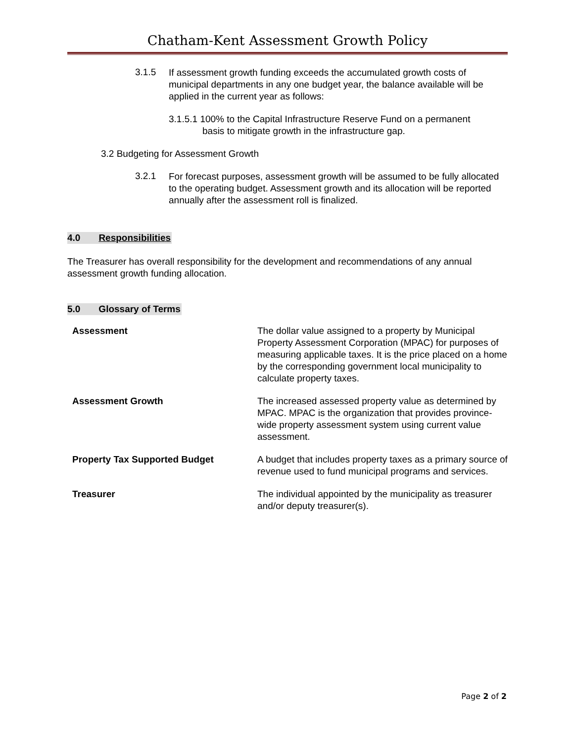Chatham-Kent Assessment Growth Policy
3.1.5
If assessment growth funding exceeds the accumulated growth costs of municipal departments in any one budget year, the balance available will be applied in the current year as follows:
3.1.5.1 100% to the Capital Infrastructure Reserve Fund on a permanent
basis to mitigate growth in the infrastructure gap.
3.2 Budgeting for Assessment Growth
3.2.1
For forecast purposes, assessment growth will be assumed to be fully allocated to the operating budget. Assessment growth and its allocation will be reported annually after the assessment roll is finalized.
4.0 Responsibilities
The Treasurer has overall responsibility for the development and recommendations of any annual assessment growth funding allocation.
5.0 Glossary of Terms
| Assessment | The dollar value assigned to a property by Municipal Property Assessment Corporation (MPAC) for purposes of measuring applicable taxes. It is the price placed on a home by the corresponding government local municipality to calculate property taxes. |
| Assessment Growth | The increased assessed property value as determined by MPAC. MPAC is the organization that provides province-wide property assessment system using current value assessment. |
| Property Tax Supported Budget | A budget that includes property taxes as a primary source of revenue used to fund municipal programs and services. |
| Treasurer | The individual appointed by the municipality as treasurer and/or deputy treasurer(s). |
Page 2 of 2